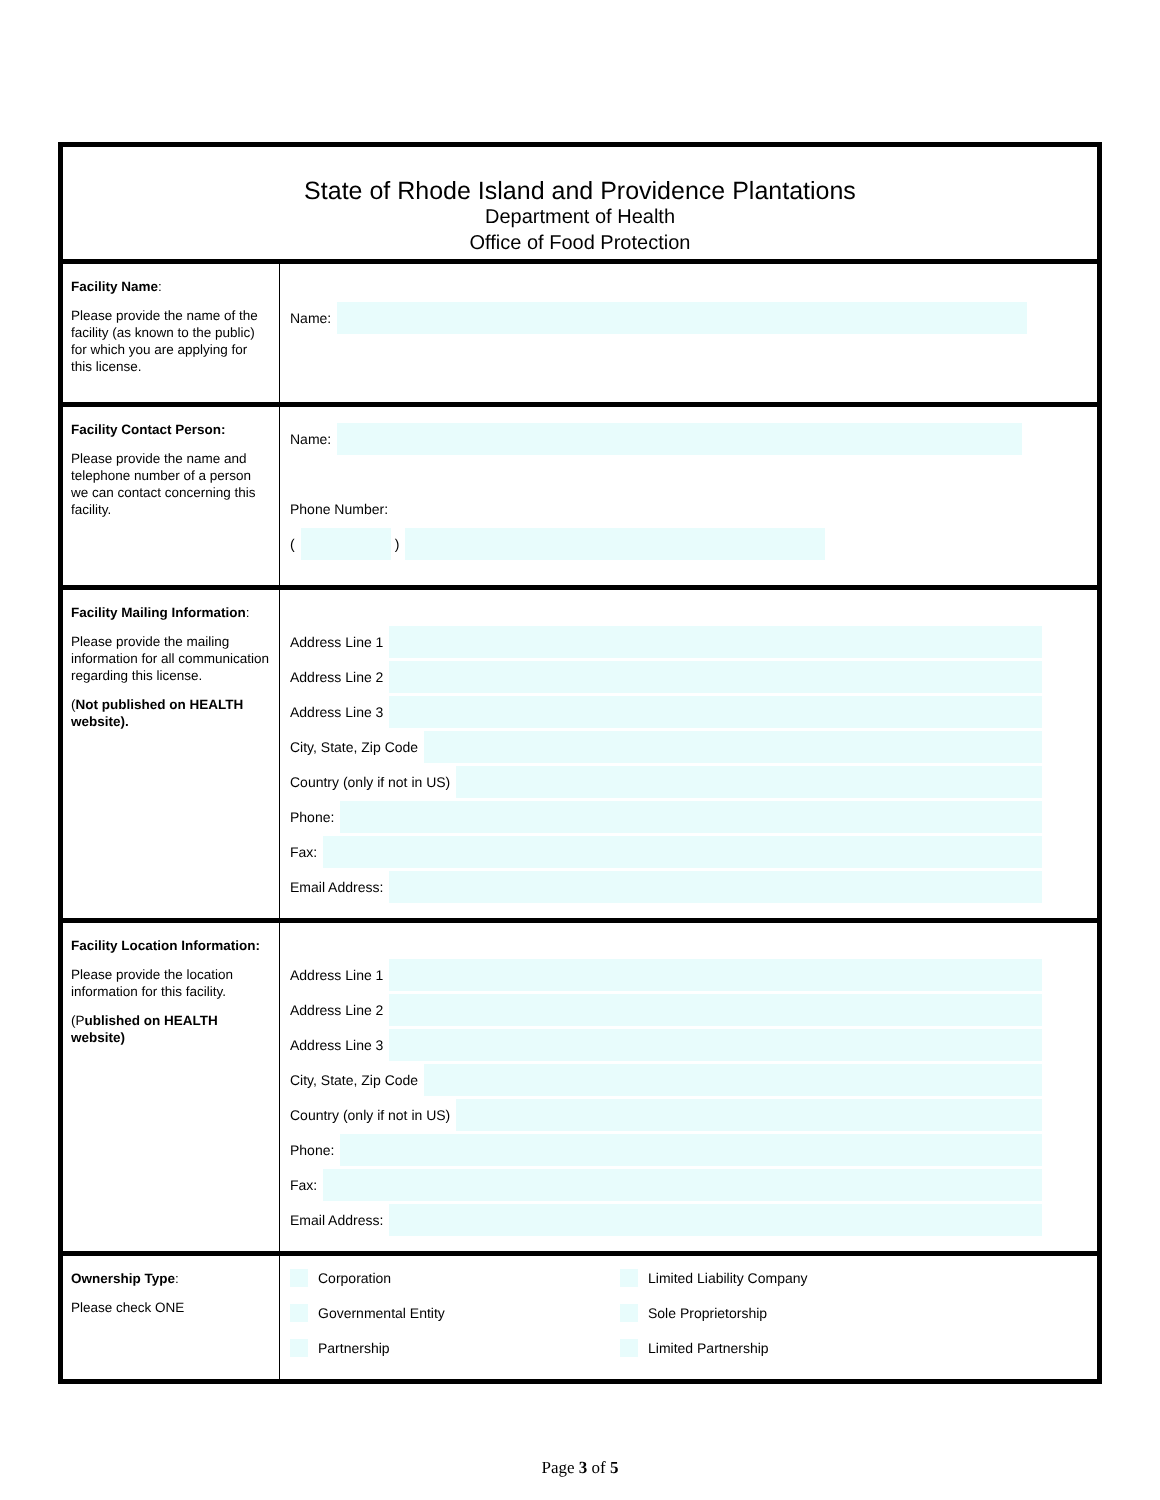| State of Rhode Island and Providence Plantations Department of Health Office of Food Protection | |
| Facility Name : Please provide the name of the facility (as known to the public) for which you are applying for this license. | Name: |
| Facility Contact Person: Please provide the name and telephone number of a person we can contact concerning this facility. | Name: Phone Number: ( ) |
| Facility Mailing Information : Please provide the mailing information for all communication regarding this license. ( Not published on HEALTH website). | Address Line 1 Address Line 2 Address Line 3 City, State, Zip Code Country (only if not in US) Phone: Fax: Email Address: |
| Facility Location Information: Please provide the location information for this facility. (P ublished on HEALTH website) | Address Line 1 Address Line 2 Address Line 3 City, State, Zip Code Country (only if not in US) Phone: Fax: Email Address: |
| Ownership Type : Please check ONE | Corporation Limited Liability Company Governmental Entity Sole Proprietorship Partnership Limited Partnership |
Page 3 of 5